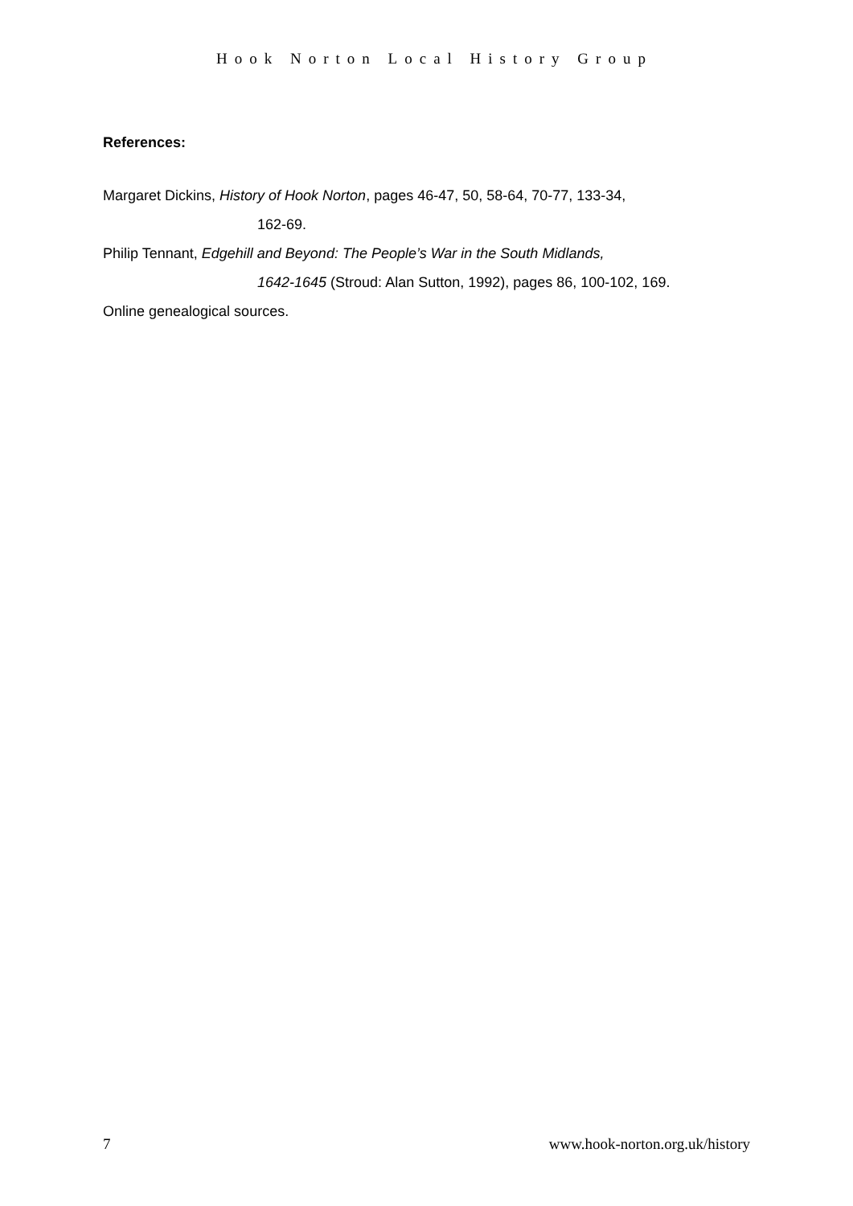Hook Norton Local History Group
References:
Margaret Dickins, History of Hook Norton, pages 46-47, 50, 58-64, 70-77, 133-34,
162-69.
Philip Tennant, Edgehill and Beyond: The People’s War in the South Midlands,
1642-1645 (Stroud: Alan Sutton, 1992), pages 86, 100-102, 169.
Online genealogical sources.
7 www.hook-norton.org.uk/history